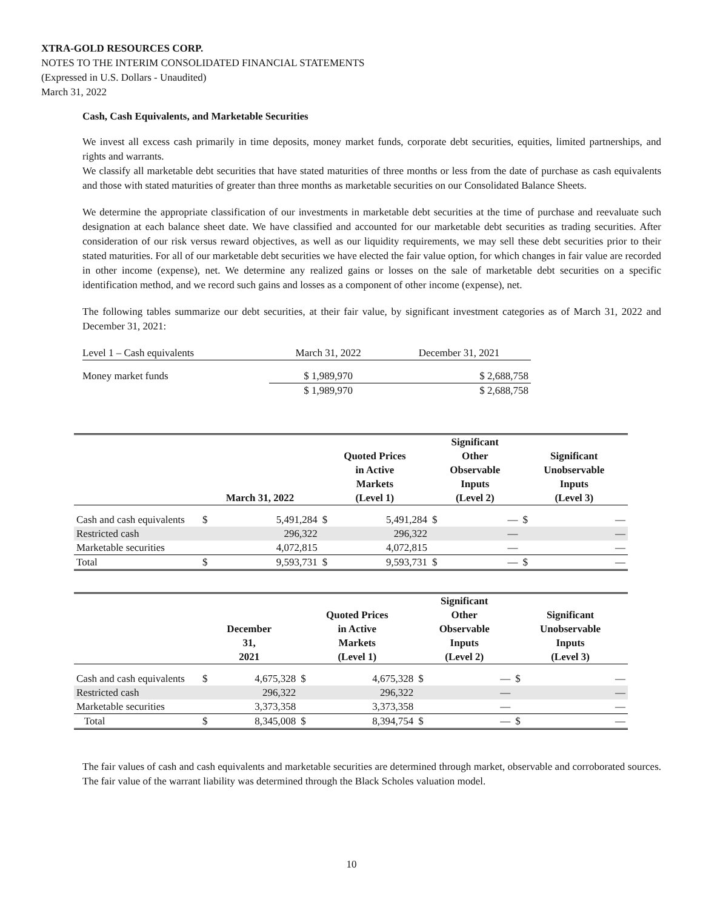XTRA-GOLD RESOURCES CORP.
NOTES TO THE INTERIM CONSOLIDATED FINANCIAL STATEMENTS
(Expressed in U.S. Dollars - Unaudited)
March 31, 2022
Cash, Cash Equivalents, and Marketable Securities
We invest all excess cash primarily in time deposits, money market funds, corporate debt securities, equities, limited partnerships, and rights and warrants.
We classify all marketable debt securities that have stated maturities of three months or less from the date of purchase as cash equivalents and those with stated maturities of greater than three months as marketable securities on our Consolidated Balance Sheets.
We determine the appropriate classification of our investments in marketable debt securities at the time of purchase and reevaluate such designation at each balance sheet date. We have classified and accounted for our marketable debt securities as trading securities. After consideration of our risk versus reward objectives, as well as our liquidity requirements, we may sell these debt securities prior to their stated maturities. For all of our marketable debt securities we have elected the fair value option, for which changes in fair value are recorded in other income (expense), net. We determine any realized gains or losses on the sale of marketable debt securities on a specific identification method, and we record such gains and losses as a component of other income (expense), net.
The following tables summarize our debt securities, at their fair value, by significant investment categories as of March 31, 2022 and December 31, 2021:
| Level 1 – Cash equivalents | March 31, 2022 | December 31, 2021 |
| Money market funds | $ 1,989,970 | $ 2,688,758 |
| | $ 1,989,970 | $ 2,688,758 |
| | March 31, 2022 | | Quoted Prices in Active Markets (Level 1) | | Significant Other Observable Inputs (Level 2) | | Significant Unobservable Inputs (Level 3) | |
| --- | --- | --- | --- | --- | --- | --- | --- | --- |
| Cash and cash equivalents | $ | 5,491,284 | $ | 5,491,284 | $ | — | $ | — |
| Restricted cash | | 296,322 | | 296,322 | | — | | — |
| Marketable securities | | 4,072,815 | | 4,072,815 | | — | | — |
| Total | $ | 9,593,731 | $ | 9,593,731 | $ | — | $ | — |
| | December 31, 2021 | | Quoted Prices in Active Markets (Level 1) | | Significant Other Observable Inputs (Level 2) | | Significant Unobservable Inputs (Level 3) | |
| --- | --- | --- | --- | --- | --- | --- | --- | --- |
| Cash and cash equivalents | $ | 4,675,328 | $ | 4,675,328 | $ | — | $ | — |
| Restricted cash | | 296,322 | | 296,322 | | — | | — |
| Marketable securities | | 3,373,358 | | 3,373,358 | | — | | — |
| Total | $ | 8,345,008 | $ | 8,394,754 | $ | — | $ | — |
The fair values of cash and cash equivalents and marketable securities are determined through market, observable and corroborated sources. The fair value of the warrant liability was determined through the Black Scholes valuation model.
10